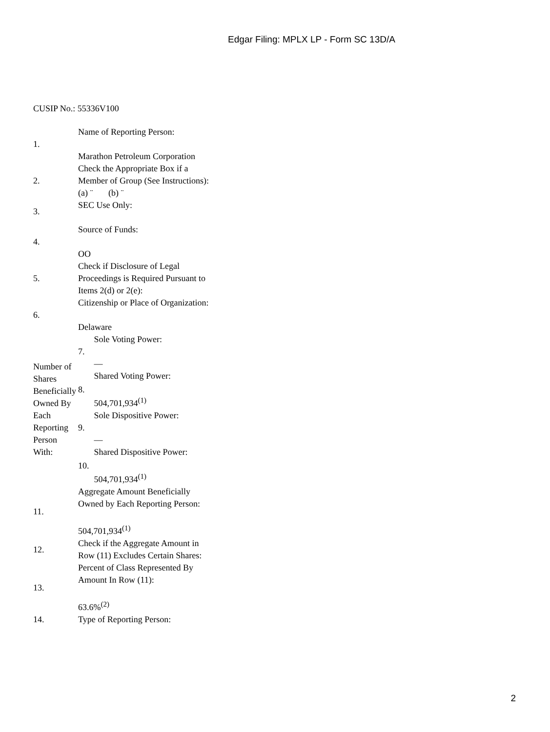Edgar Filing: MPLX LP - Form SC 13D/A
CUSIP No.: 55336V100
| 1. | Name of Reporting Person: Marathon Petroleum Corporation | |
| 2. | Check the Appropriate Box if a Member of Group (See Instructions): (a) ¨ (b) ¨ | |
| 3. | SEC Use Only: | |
| 4. | Source of Funds: OO | |
| 5. | Check if Disclosure of Legal Proceedings is Required Pursuant to Items 2(d) or 2(e): | |
| 6. | Citizenship or Place of Organization: Delaware | |
| Number of Shares Beneficially Owned By Each Reporting Person With: | 7. | Sole Voting Power: — |
| | 8. | Shared Voting Power: 504,701,934<sup>(1)</sup> |
| | 9. | Sole Dispositive Power: — |
| | 10. | Shared Dispositive Power: 504,701,934<sup>(1)</sup> |
| 11. | Aggregate Amount Beneficially Owned by Each Reporting Person: 504,701,934<sup>(1)</sup> | |
| 12. | Check if the Aggregate Amount in Row (11) Excludes Certain Shares: | |
| 13. | Percent of Class Represented By Amount In Row (11): 63.6%<sup>(2)</sup> | |
| 14. | Type of Reporting Person: | |
2